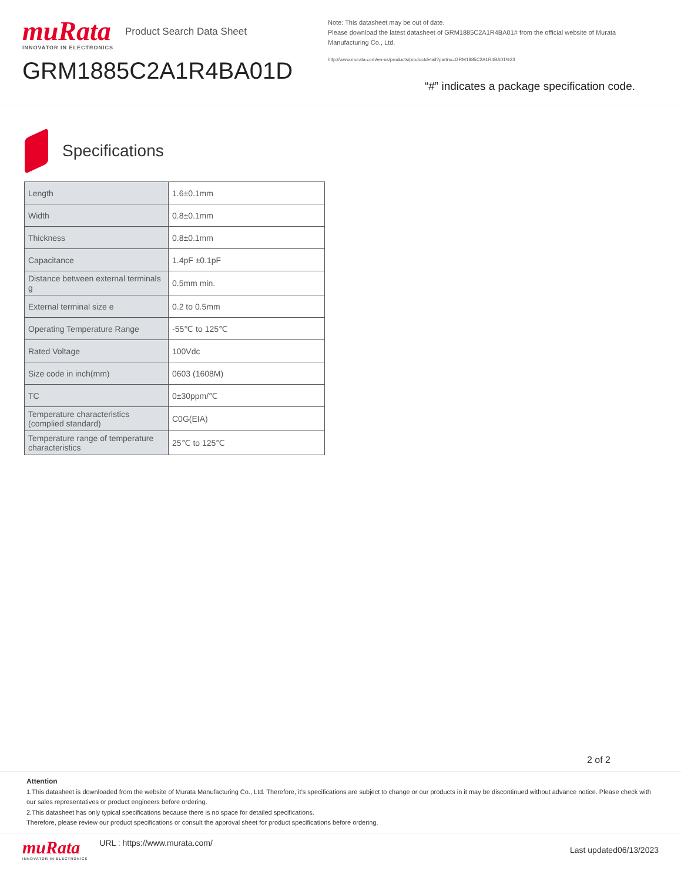muRata
INNOVATOR IN ELECTRONICS
Product Search Data Sheet
GRM1885C2A1R4BA01D
Note: This datasheet may be out of date.
Please download the latest datasheet of GRM1885C2A1R4BA01# from the official website of Murata Manufacturing Co., Ltd.
http://www.murata.com/en-us/products/productdetail?partno=GRM1885C2A1R4BA01%23
“#” indicates a package specification code.
Specifications
| Length | 1.6±0.1mm |
| Width | 0.8±0.1mm |
| Thickness | 0.8±0.1mm |
| Capacitance | 1.4pF ±0.1pF |
| Distance between external terminals g | 0.5mm min. |
| External terminal size e | 0.2 to 0.5mm |
| Operating Temperature Range | -55℃ to 125℃ |
| Rated Voltage | 100Vdc |
| Size code in inch(mm) | 0603 (1608M) |
| TC | 0±30ppm/℃ |
| Temperature characteristics (complied standard) | C0G(EIA) |
| Temperature range of temperature characteristics | 25℃ to 125℃ |
2 of 2
Attention
1.This datasheet is downloaded from the website of Murata Manufacturing Co., Ltd. Therefore, it’s specifications are subject to change or our products in it may be discontinued without advance notice. Please check with our sales representatives or product engineers before ordering.
2.This datasheet has only typical specifications because there is no space for detailed specifications.
Therefore, please review our product specifications or consult the approval sheet for product specifications before ordering.
muRata
INNOVATOR IN ELECTRONICS
URL : https://www.murata.com/
Last updated06/13/2023